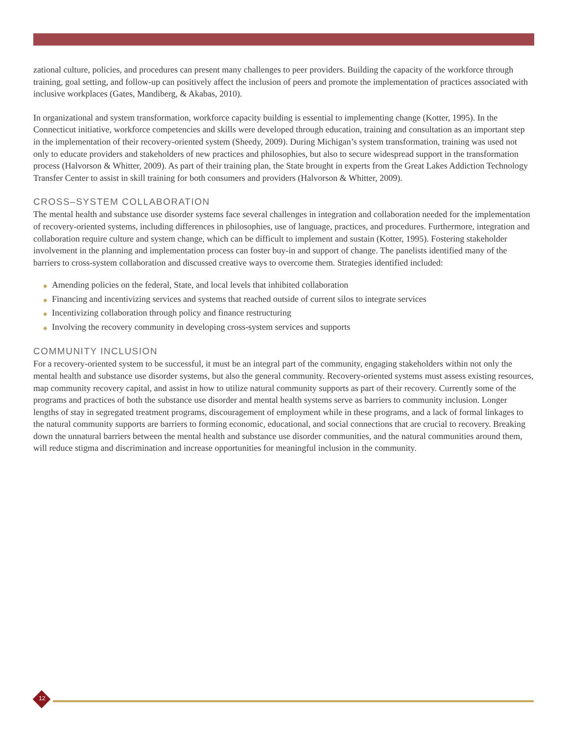zational culture, policies, and procedures can present many challenges to peer providers. Building the capacity of the workforce through training, goal setting, and follow-up can positively affect the inclusion of peers and promote the implementation of practices associated with inclusive workplaces (Gates, Mandiberg, & Akabas, 2010).
In organizational and system transformation, workforce capacity building is essential to implementing change (Kotter, 1995). In the Connecticut initiative, workforce competencies and skills were developed through education, training and consultation as an important step in the implementation of their recovery-oriented system (Sheedy, 2009). During Michigan’s system transformation, training was used not only to educate providers and stakeholders of new practices and philosophies, but also to secure widespread support in the transformation process (Halvorson & Whitter, 2009). As part of their training plan, the State brought in experts from the Great Lakes Addiction Technology Transfer Center to assist in skill training for both consumers and providers (Halvorson & Whitter, 2009).
CROSS–SYSTEM COLLABORATION
The mental health and substance use disorder systems face several challenges in integration and collaboration needed for the implementation of recovery-oriented systems, including differences in philosophies, use of language, practices, and procedures. Furthermore, integration and collaboration require culture and system change, which can be difficult to implement and sustain (Kotter, 1995). Fostering stakeholder involvement in the planning and implementation process can foster buy-in and support of change. The panelists identified many of the barriers to cross-system collaboration and discussed creative ways to overcome them. Strategies identified included:
◆ Amending policies on the federal, State, and local levels that inhibited collaboration
◆ Financing and incentivizing services and systems that reached outside of current silos to integrate services
◆ Incentivizing collaboration through policy and finance restructuring
◆ Involving the recovery community in developing cross-system services and supports
COMMUNITY INCLUSION
For a recovery-oriented system to be successful, it must be an integral part of the community, engaging stakeholders within not only the mental health and substance use disorder systems, but also the general community. Recovery-oriented systems must assess existing resources, map community recovery capital, and assist in how to utilize natural community supports as part of their recovery. Currently some of the programs and practices of both the substance use disorder and mental health systems serve as barriers to community inclusion. Longer lengths of stay in segregated treatment programs, discouragement of employment while in these programs, and a lack of formal linkages to the natural community supports are barriers to forming economic, educational, and social connections that are crucial to recovery. Breaking down the unnatural barriers between the mental health and substance use disorder communities, and the natural communities around them, will reduce stigma and discrimination and increase opportunities for meaningful inclusion in the community.
12